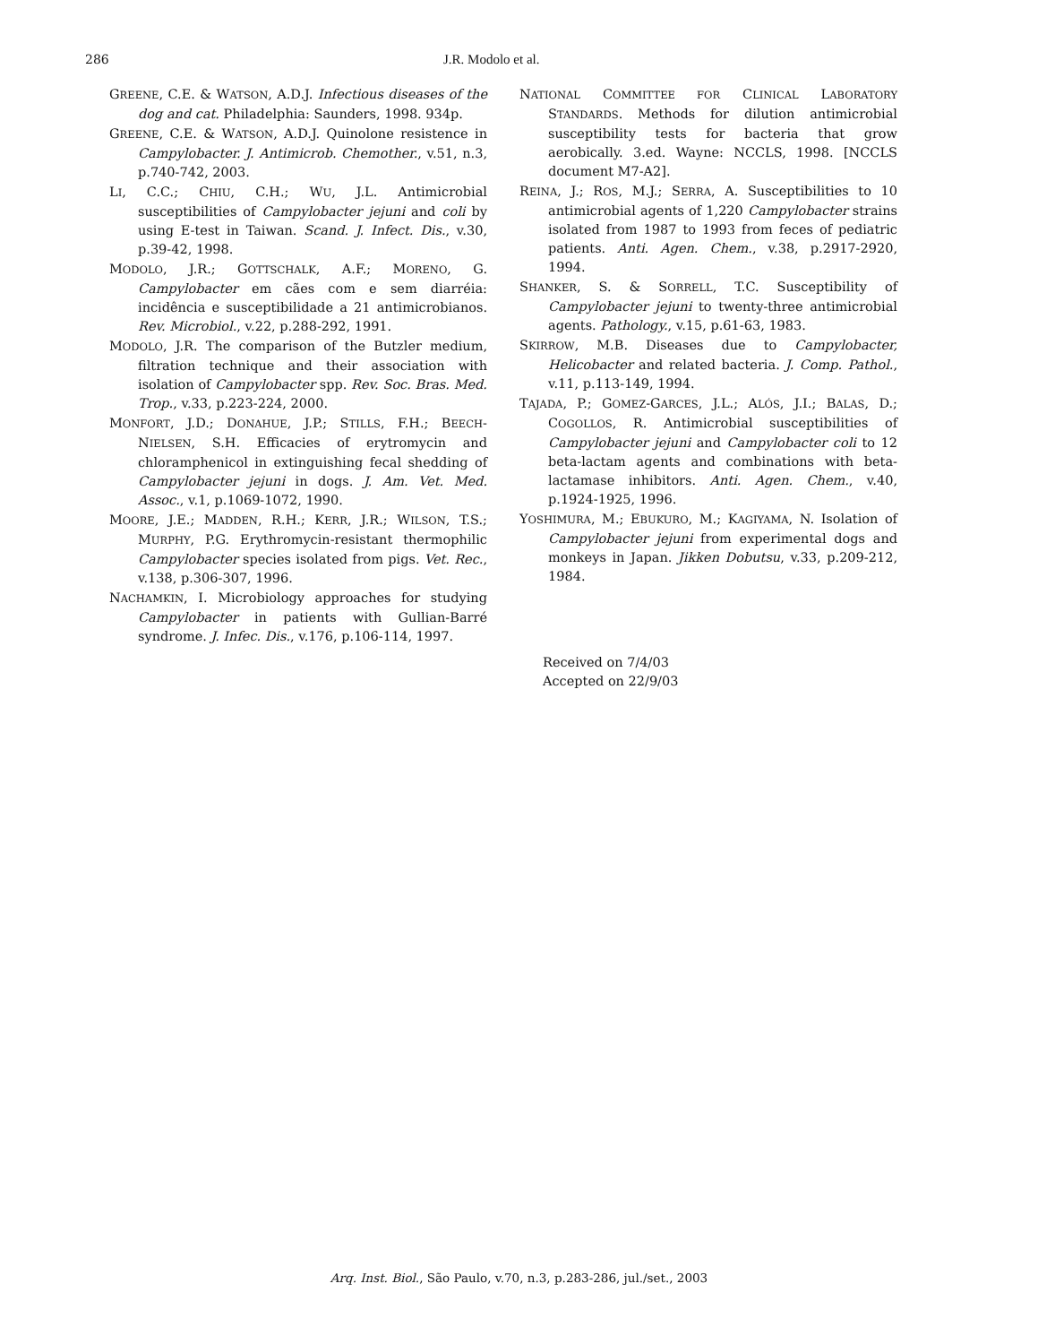286 J.R. Modolo et al.
GREENE, C.E. & WATSON, A.D.J. Infectious diseases of the dog and cat. Philadelphia: Saunders, 1998. 934p.
GREENE, C.E. & WATSON, A.D.J. Quinolone resistence in Campylobacter. J. Antimicrob. Chemother., v.51, n.3, p.740-742, 2003.
LI, C.C.; CHIU, C.H.; WU, J.L. Antimicrobial susceptibilities of Campylobacter jejuni and coli by using E-test in Taiwan. Scand. J. Infect. Dis., v.30, p.39-42, 1998.
MODOLO, J.R.; GOTTSCHALK, A.F.; MORENO, G. Campylobacter em cães com e sem diarréia: incidência e susceptibilidade a 21 antimicrobianos. Rev. Microbiol., v.22, p.288-292, 1991.
MODOLO, J.R. The comparison of the Butzler medium, filtration technique and their association with isolation of Campylobacter spp. Rev. Soc. Bras. Med. Trop., v.33, p.223-224, 2000.
MONFORT, J.D.; DONAHUE, J.P.; STILLS, F.H.; BEECH-NIELSEN, S.H. Efficacies of erytromycin and chloramphenicol in extinguishing fecal shedding of Campylobacter jejuni in dogs. J. Am. Vet. Med. Assoc., v.1, p.1069-1072, 1990.
MOORE, J.E.; MADDEN, R.H.; KERR, J.R.; WILSON, T.S.; MURPHY, P.G. Erythromycin-resistant thermophilic Campylobacter species isolated from pigs. Vet. Rec., v.138, p.306-307, 1996.
NACHAMKIN, I. Microbiology approaches for studying Campylobacter in patients with Gullian-Barré syndrome. J. Infec. Dis., v.176, p.106-114, 1997.
NATIONAL COMMITTEE FOR CLINICAL LABORATORY STANDARDS. Methods for dilution antimicrobial susceptibility tests for bacteria that grow aerobically. 3.ed. Wayne: NCCLS, 1998. [NCCLS document M7-A2].
REINA, J.; ROS, M.J.; SERRA, A. Susceptibilities to 10 antimicrobial agents of 1,220 Campylobacter strains isolated from 1987 to 1993 from feces of pediatric patients. Anti. Agen. Chem., v.38, p.2917-2920, 1994.
SHANKER, S. & SORRELL, T.C. Susceptibility of Campylobacter jejuni to twenty-three antimicrobial agents. Pathology., v.15, p.61-63, 1983.
SKIRROW, M.B. Diseases due to Campylobacter, Helicobacter and related bacteria. J. Comp. Pathol., v.11, p.113-149, 1994.
TAJADA, P.; GOMEZ-GARCES, J.L.; ALÓS, J.I.; BALAS, D.; COGOLLOS, R. Antimicrobial susceptibilities of Campylobacter jejuni and Campylobacter coli to 12 beta-lactam agents and combinations with beta-lactamase inhibitors. Anti. Agen. Chem., v.40, p.1924-1925, 1996.
YOSHIMURA, M.; EBUKURO, M.; KAGIYAMA, N. Isolation of Campylobacter jejuni from experimental dogs and monkeys in Japan. Jikken Dobutsu, v.33, p.209-212, 1984.
Received on 7/4/03
Accepted on 22/9/03
Arq. Inst. Biol., São Paulo, v.70, n.3, p.283-286, jul./set., 2003